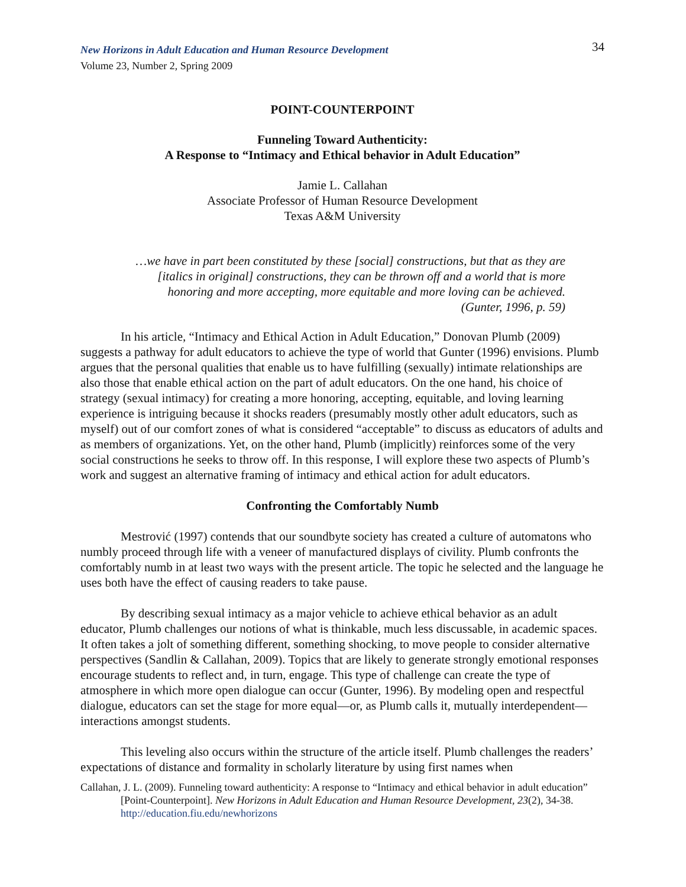New Horizons in Adult Education and Human Resource Development
Volume 23, Number 2, Spring 2009
34
POINT-COUNTERPOINT
Funneling Toward Authenticity:
A Response to “Intimacy and Ethical behavior in Adult Education”
Jamie L. Callahan
Associate Professor of Human Resource Development
Texas A&M University
…we have in part been constituted by these [social] constructions, but that as they are [italics in original] constructions, they can be thrown off and a world that is more honoring and more accepting, more equitable and more loving can be achieved. (Gunter, 1996, p. 59)
In his article, “Intimacy and Ethical Action in Adult Education,” Donovan Plumb (2009) suggests a pathway for adult educators to achieve the type of world that Gunter (1996) envisions. Plumb argues that the personal qualities that enable us to have fulfilling (sexually) intimate relationships are also those that enable ethical action on the part of adult educators. On the one hand, his choice of strategy (sexual intimacy) for creating a more honoring, accepting, equitable, and loving learning experience is intriguing because it shocks readers (presumably mostly other adult educators, such as myself) out of our comfort zones of what is considered “acceptable” to discuss as educators of adults and as members of organizations. Yet, on the other hand, Plumb (implicitly) reinforces some of the very social constructions he seeks to throw off. In this response, I will explore these two aspects of Plumb’s work and suggest an alternative framing of intimacy and ethical action for adult educators.
Confronting the Comfortably Numb
Mestrović (1997) contends that our soundbyte society has created a culture of automatons who numbly proceed through life with a veneer of manufactured displays of civility. Plumb confronts the comfortably numb in at least two ways with the present article. The topic he selected and the language he uses both have the effect of causing readers to take pause.
By describing sexual intimacy as a major vehicle to achieve ethical behavior as an adult educator, Plumb challenges our notions of what is thinkable, much less discussable, in academic spaces. It often takes a jolt of something different, something shocking, to move people to consider alternative perspectives (Sandlin & Callahan, 2009). Topics that are likely to generate strongly emotional responses encourage students to reflect and, in turn, engage. This type of challenge can create the type of atmosphere in which more open dialogue can occur (Gunter, 1996). By modeling open and respectful dialogue, educators can set the stage for more equal—or, as Plumb calls it, mutually interdependent—interactions amongst students.
This leveling also occurs within the structure of the article itself. Plumb challenges the readers’ expectations of distance and formality in scholarly literature by using first names when
Callahan, J. L. (2009). Funneling toward authenticity: A response to “Intimacy and ethical behavior in adult education” [Point-Counterpoint]. New Horizons in Adult Education and Human Resource Development, 23(2), 34-38.
http://education.fiu.edu/newhorizons